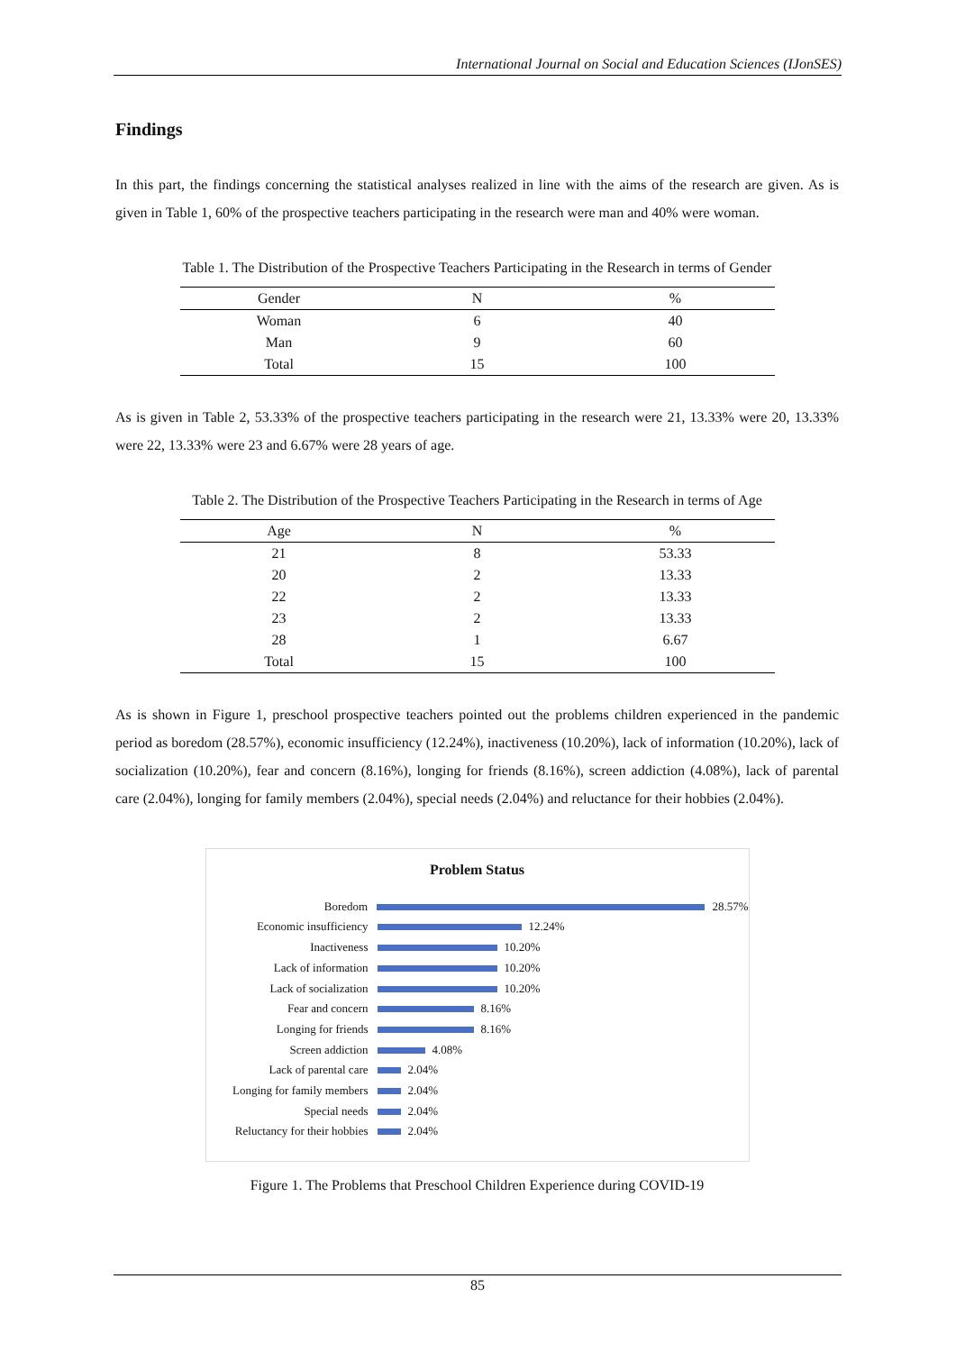International Journal on Social and Education Sciences (IJonSES)
Findings
In this part, the findings concerning the statistical analyses realized in line with the aims of the research are given. As is given in Table 1, 60% of the prospective teachers participating in the research were man and 40% were woman.
Table 1. The Distribution of the Prospective Teachers Participating in the Research in terms of Gender
| Gender | N | % |
| --- | --- | --- |
| Woman | 6 | 40 |
| Man | 9 | 60 |
| Total | 15 | 100 |
As is given in Table 2, 53.33% of the prospective teachers participating in the research were 21, 13.33% were 20, 13.33% were 22, 13.33% were 23 and 6.67% were 28 years of age.
Table 2. The Distribution of the Prospective Teachers Participating in the Research in terms of Age
| Age | N | % |
| --- | --- | --- |
| 21 | 8 | 53.33 |
| 20 | 2 | 13.33 |
| 22 | 2 | 13.33 |
| 23 | 2 | 13.33 |
| 28 | 1 | 6.67 |
| Total | 15 | 100 |
As is shown in Figure 1, preschool prospective teachers pointed out the problems children experienced in the pandemic period as boredom (28.57%), economic insufficiency (12.24%), inactiveness (10.20%), lack of information (10.20%), lack of socialization (10.20%), fear and concern (8.16%), longing for friends (8.16%), screen addiction (4.08%), lack of parental care (2.04%), longing for family members (2.04%), special needs (2.04%) and reluctance for their hobbies (2.04%).
Problem Status
Boredom 28.57%
Economic insufficiency 12.24%
Inactiveness 10.20%
Lack of information 10.20%
Lack of socialization 10.20%
Fear and concern 8.16%
Longing for friends 8.16%
Screen addiction 4.08%
Lack of parental care 2.04%
Longing for family members 2.04%
Special needs 2.04%
Reluctancy for their hobbies 2.04%
Figure 1. The Problems that Preschool Children Experience during COVID-19
85